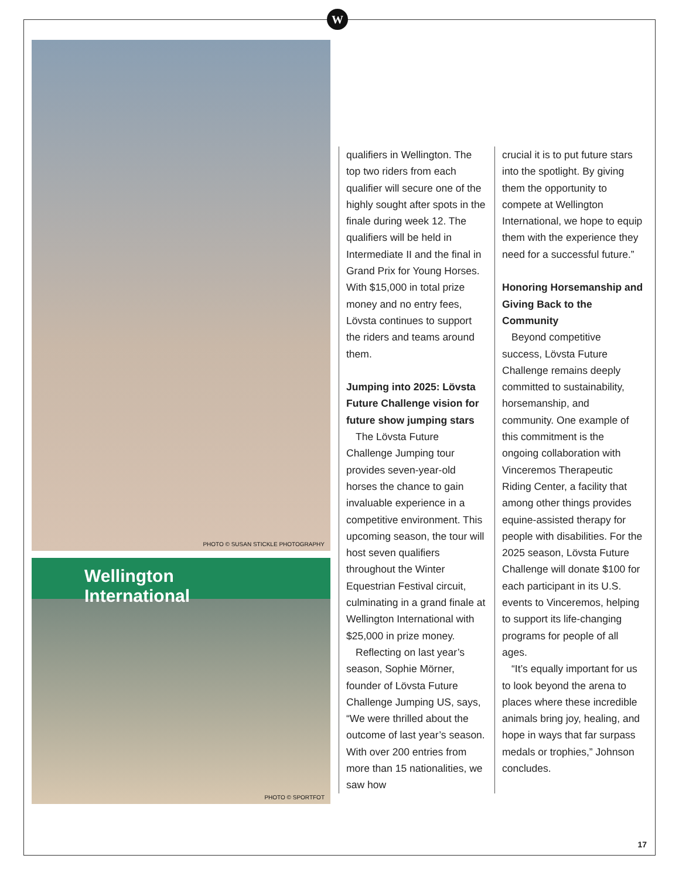W
PHOTO © SUSAN STICKLE PHOTOGRAPHY
Wellington International
PHOTO © SPORTFOT
qualifiers in Wellington. The top two riders from each qualifier will secure one of the highly sought after spots in the finale during week 12. The qualifiers will be held in Intermediate II and the final in Grand Prix for Young Horses. With $15,000 in total prize money and no entry fees, Lövsta continues to support the riders and teams around them.
Jumping into 2025: Lövsta Future Challenge vision for future show jumping stars
The Lövsta Future Challenge Jumping tour provides seven-year-old horses the chance to gain invaluable experience in a competitive environment. This upcoming season, the tour will host seven qualifiers throughout the Winter Equestrian Festival circuit, culminating in a grand finale at Wellington International with $25,000 in prize money.
Reflecting on last year’s season, Sophie Mörner, founder of Lövsta Future Challenge Jumping US, says, “We were thrilled about the outcome of last year’s season. With over 200 entries from more than 15 nationalities, we saw how
crucial it is to put future stars into the spotlight. By giving them the opportunity to compete at Wellington International, we hope to equip them with the experience they need for a successful future.”
Honoring Horsemanship and Giving Back to the Community
Beyond competitive success, Lövsta Future Challenge remains deeply committed to sustainability, horsemanship, and community. One example of this commitment is the ongoing collaboration with Vinceremos Therapeutic Riding Center, a facility that among other things provides equine-assisted therapy for people with disabilities. For the 2025 season, Lövsta Future Challenge will donate $100 for each participant in its U.S. events to Vinceremos, helping to support its life-changing programs for people of all ages.
“It’s equally important for us to look beyond the arena to places where these incredible animals bring joy, healing, and hope in ways that far surpass medals or trophies,” Johnson concludes.
17